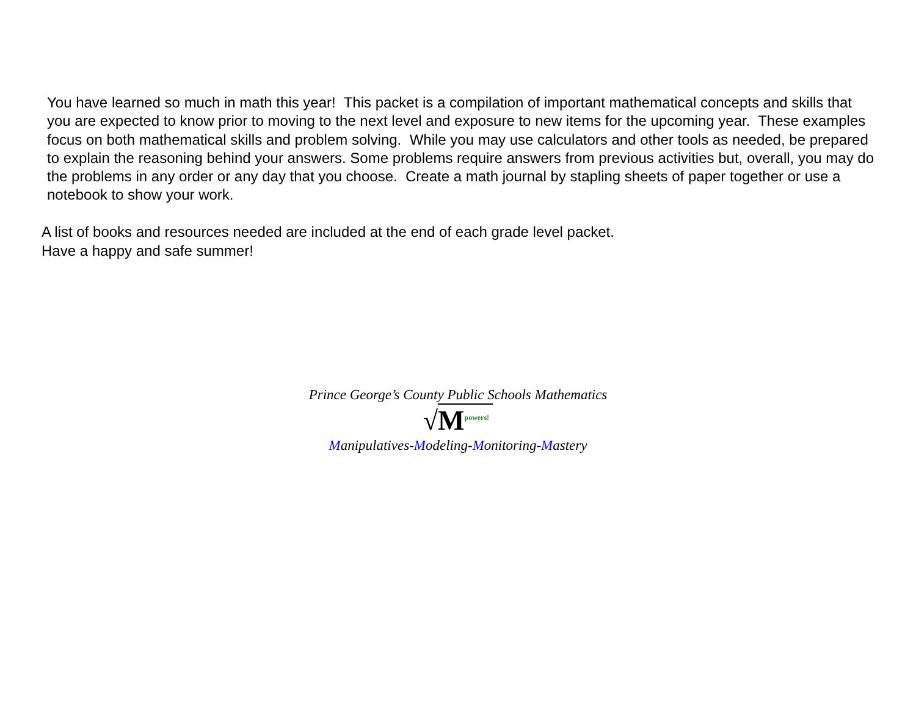You have learned so much in math this year! This packet is a compilation of important mathematical concepts and skills that you are expected to know prior to moving to the next level and exposure to new items for the upcoming year. These examples focus on both mathematical skills and problem solving. While you may use calculators and other tools as needed, be prepared to explain the reasoning behind your answers. Some problems require answers from previous activities but, overall, you may do the problems in any order or any day that you choose. Create a math journal by stapling sheets of paper together or use a notebook to show your work.
A list of books and resources needed are included at the end of each grade level packet.
Have a happy and safe summer!
Prince George’s County Public Schools Mathematics
√M<sup>powers!</sup>
Manipulatives-Modeling-Monitoring-Mastery